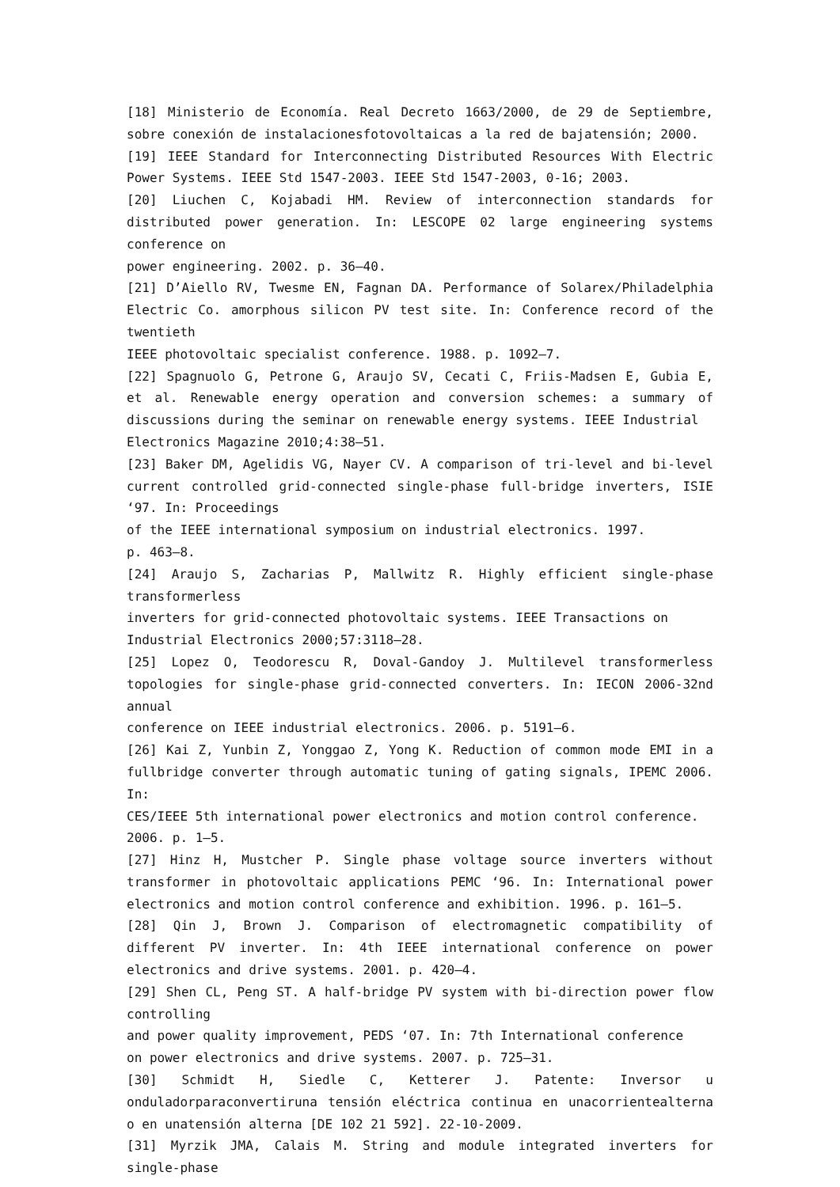[18] Ministerio de Economía. Real Decreto 1663/2000, de 29 de Septiembre, sobre conexión de instalacionesfotovoltaicas a la red de bajatensión; 2000.
[19] IEEE Standard for Interconnecting Distributed Resources With Electric Power Systems. IEEE Std 1547-2003. IEEE Std 1547-2003, 0-16; 2003.
[20] Liuchen C, Kojabadi HM. Review of interconnection standards for distributed power generation. In: LESCOPE 02 large engineering systems conference on
power engineering. 2002. p. 36–40.
[21] D’Aiello RV, Twesme EN, Fagnan DA. Performance of Solarex/Philadelphia Electric Co. amorphous silicon PV test site. In: Conference record of the twentieth
IEEE photovoltaic specialist conference. 1988. p. 1092–7.
[22] Spagnuolo G, Petrone G, Araujo SV, Cecati C, Friis-Madsen E, Gubia E, et al. Renewable energy operation and conversion schemes: a summary of discussions during the seminar on renewable energy systems. IEEE Industrial
Electronics Magazine 2010;4:38–51.
[23] Baker DM, Agelidis VG, Nayer CV. A comparison of tri-level and bi-level current controlled grid-connected single-phase full-bridge inverters, ISIE ‘97. In: Proceedings
of the IEEE international symposium on industrial electronics. 1997.
p. 463–8.
[24] Araujo S, Zacharias P, Mallwitz R. Highly efficient single-phase transformerless
inverters for grid-connected photovoltaic systems. IEEE Transactions on
Industrial Electronics 2000;57:3118–28.
[25] Lopez O, Teodorescu R, Doval-Gandoy J. Multilevel transformerless topologies for single-phase grid-connected converters. In: IECON 2006-32nd annual
conference on IEEE industrial electronics. 2006. p. 5191–6.
[26] Kai Z, Yunbin Z, Yonggao Z, Yong K. Reduction of common mode EMI in a fullbridge converter through automatic tuning of gating signals, IPEMC 2006. In:
CES/IEEE 5th international power electronics and motion control conference.
2006. p. 1–5.
[27] Hinz H, Mustcher P. Single phase voltage source inverters without transformer in photovoltaic applications PEMC ‘96. In: International power electronics and motion control conference and exhibition. 1996. p. 161–5.
[28] Qin J, Brown J. Comparison of electromagnetic compatibility of different PV inverter. In: 4th IEEE international conference on power electronics and drive systems. 2001. p. 420–4.
[29] Shen CL, Peng ST. A half-bridge PV system with bi-direction power flow controlling
and power quality improvement, PEDS ‘07. In: 7th International conference
on power electronics and drive systems. 2007. p. 725–31.
[30] Schmidt H, Siedle C, Ketterer J. Patente: Inversor u onduladorparaconvertiruna tensión eléctrica continua en unacorrientealterna o en unatensión alterna [DE 102 21 592]. 22-10-2009.
[31] Myrzik JMA, Calais M. String and module integrated inverters for single-phase